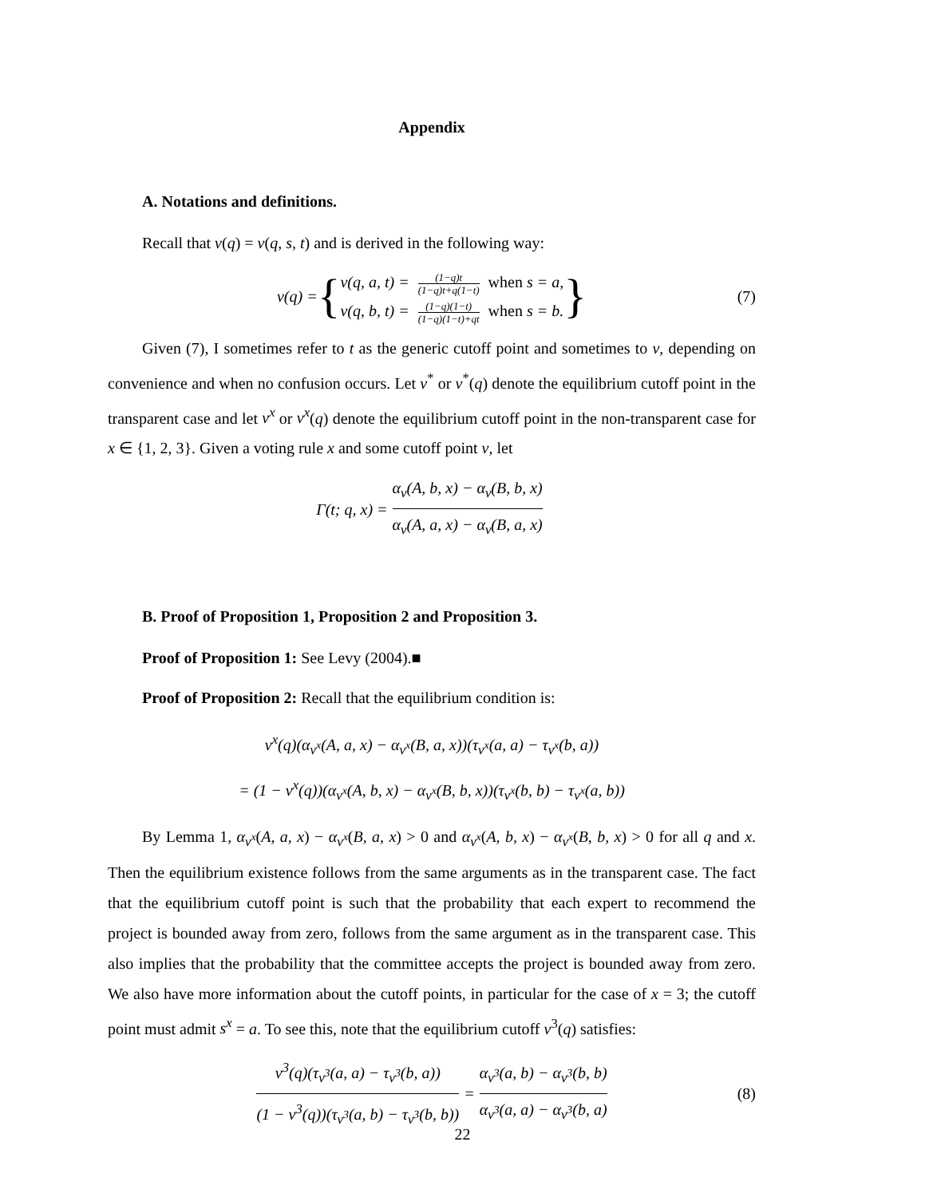Appendix
A. Notations and definitions.
Recall that v(q) = v(q, s, t) and is derived in the following way:
v(q) = {
v(q, a, t) = (1−q)t (1−q)t+q(1−t) when s = a,
v(q, b, t) = (1−q)(1−t) (1−q)(1−t)+qt when s = b.
} (7)
Given (7), I sometimes refer to t as the generic cutoff point and sometimes to v, depending on convenience and when no confusion occurs. Let v<sup>*</sup> or v<sup>*</sup>(q) denote the equilibrium cutoff point in the transparent case and let v<sup>x</sup> or v<sup>x</sup>(q) denote the equilibrium cutoff point in the non-transparent case for x ∈ {1, 2, 3}. Given a voting rule x and some cutoff point v, let
Γ(t; q, x) = α<sub>v</sub>(A, b, x) − α<sub>v</sub>(B, b, x) α<sub>v</sub>(A, a, x) − α<sub>v</sub>(B, a, x)
B. Proof of Proposition 1, Proposition 2 and Proposition 3.
Proof of Proposition 1: See Levy (2004).■
Proof of Proposition 2: Recall that the equilibrium condition is:
v<sup>x</sup>(q)(α<sub>v<sup>x</sup></sub>(A, a, x) − α<sub>v<sup>x</sup></sub>(B, a, x))(τ<sub>v<sup>x</sup></sub>(a, a) − τ<sub>v<sup>x</sup></sub>(b, a))
= (1 − v<sup>x</sup>(q))(α<sub>v<sup>x</sup></sub>(A, b, x) − α<sub>v<sup>x</sup></sub>(B, b, x))(τ<sub>v<sup>x</sup></sub>(b, b) − τ<sub>v<sup>x</sup></sub>(a, b))
By Lemma 1, α<sub>v<sup>x</sup></sub>(A, a, x) − α<sub>v<sup>x</sup></sub>(B, a, x) > 0 and α<sub>v<sup>x</sup></sub>(A, b, x) − α<sub>v<sup>x</sup></sub>(B, b, x) > 0 for all q and x. Then the equilibrium existence follows from the same arguments as in the transparent case. The fact that the equilibrium cutoff point is such that the probability that each expert to recommend the project is bounded away from zero, follows from the same argument as in the transparent case. This also implies that the probability that the committee accepts the project is bounded away from zero. We also have more information about the cutoff points, in particular for the case of x = 3; the cutoff point must admit s<sup>x</sup> = a. To see this, note that the equilibrium cutoff v<sup>3</sup>(q) satisfies:
v<sup>3</sup>(q)(τ<sub>v<sup>3</sup></sub>(a, a) − τ<sub>v<sup>3</sup></sub>(b, a)) (1 − v<sup>3</sup>(q))(τ<sub>v<sup>3</sup></sub>(a, b) − τ<sub>v<sup>3</sup></sub>(b, b)) = α<sub>v<sup>3</sup></sub>(a, b) − α<sub>v<sup>3</sup></sub>(b, b) α<sub>v<sup>3</sup></sub>(a, a) − α<sub>v<sup>3</sup></sub>(b, a) (8)
22